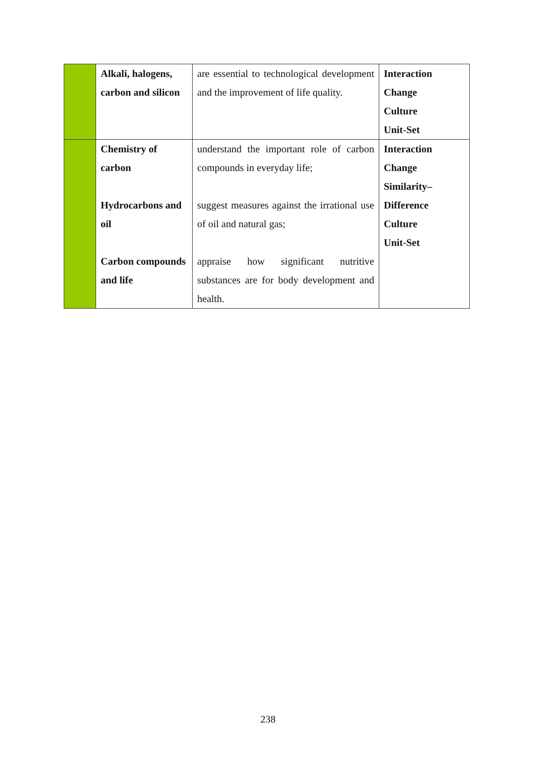| | Alkali, halogens, carbon and silicon | are essential to technological development and the improvement of life quality. | Interaction Change Culture Unit-Set |
| | Chemistry of carbon Hydrocarbons and oil Carbon compounds and life | understand the important role of carbon compounds in everyday life; suggest measures against the irrational use of oil and natural gas; appraise how significant nutritive substances are for body development and health. | Interaction Change Similarity– Difference Culture Unit-Set |
238